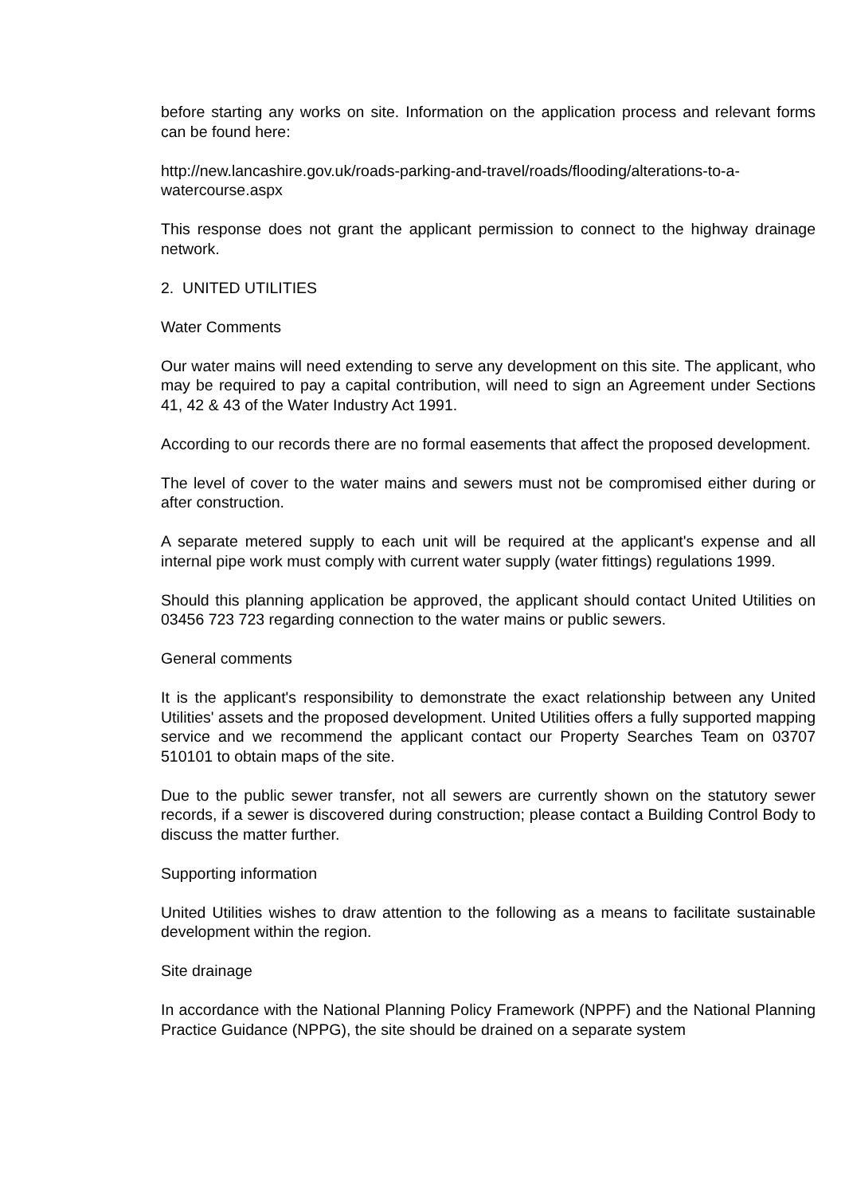before starting any works on site. Information on the application process and relevant forms can be found here:
http://new.lancashire.gov.uk/roads-parking-and-travel/roads/flooding/alterations-to-a-watercourse.aspx
This response does not grant the applicant permission to connect to the highway drainage network.
2. UNITED UTILITIES
Water Comments
Our water mains will need extending to serve any development on this site. The applicant, who may be required to pay a capital contribution, will need to sign an Agreement under Sections 41, 42 & 43 of the Water Industry Act 1991.
According to our records there are no formal easements that affect the proposed development.
The level of cover to the water mains and sewers must not be compromised either during or after construction.
A separate metered supply to each unit will be required at the applicant's expense and all internal pipe work must comply with current water supply (water fittings) regulations 1999.
Should this planning application be approved, the applicant should contact United Utilities on 03456 723 723 regarding connection to the water mains or public sewers.
General comments
It is the applicant's responsibility to demonstrate the exact relationship between any United Utilities' assets and the proposed development. United Utilities offers a fully supported mapping service and we recommend the applicant contact our Property Searches Team on 03707 510101 to obtain maps of the site.
Due to the public sewer transfer, not all sewers are currently shown on the statutory sewer records, if a sewer is discovered during construction; please contact a Building Control Body to discuss the matter further.
Supporting information
United Utilities wishes to draw attention to the following as a means to facilitate sustainable development within the region.
Site drainage
In accordance with the National Planning Policy Framework (NPPF) and the National Planning Practice Guidance (NPPG), the site should be drained on a separate system